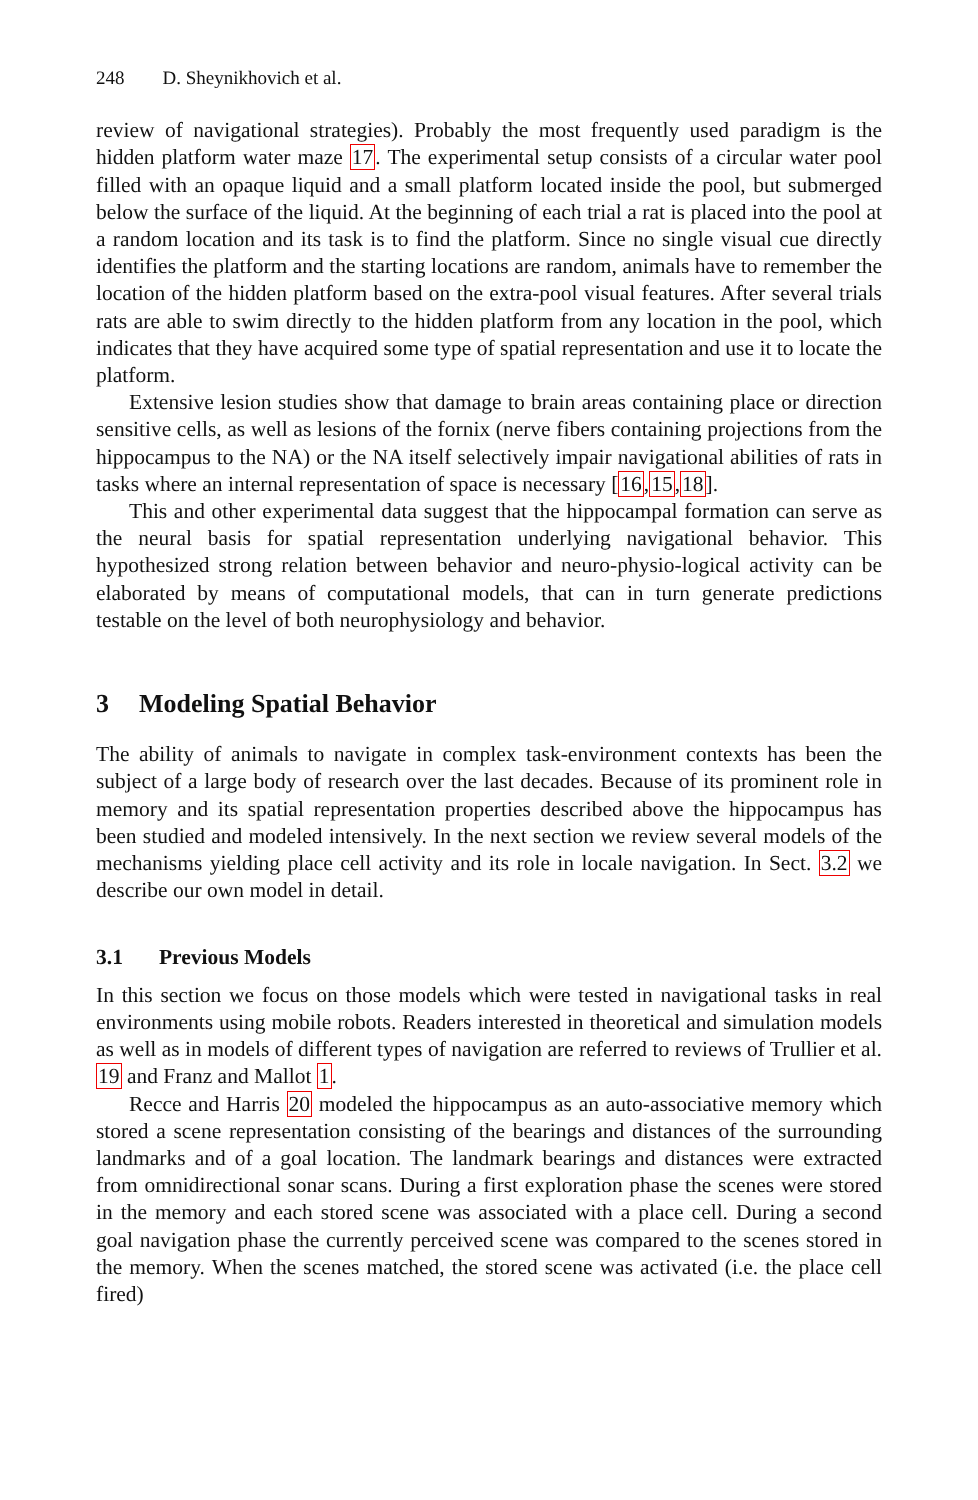248 D. Sheynikhovich et al.
review of navigational strategies). Probably the most frequently used paradigm is the hidden platform water maze 17. The experimental setup consists of a circular water pool filled with an opaque liquid and a small platform located inside the pool, but submerged below the surface of the liquid. At the beginning of each trial a rat is placed into the pool at a random location and its task is to find the platform. Since no single visual cue directly identifies the platform and the starting locations are random, animals have to remember the location of the hidden platform based on the extra-pool visual features. After several trials rats are able to swim directly to the hidden platform from any location in the pool, which indicates that they have acquired some type of spatial representation and use it to locate the platform.
Extensive lesion studies show that damage to brain areas containing place or direction sensitive cells, as well as lesions of the fornix (nerve fibers containing projections from the hippocampus to the NA) or the NA itself selectively impair navigational abilities of rats in tasks where an internal representation of space is necessary [16,15,18].
This and other experimental data suggest that the hippocampal formation can serve as the neural basis for spatial representation underlying navigational behavior. This hypothesized strong relation between behavior and neuro-physio-logical activity can be elaborated by means of computational models, that can in turn generate predictions testable on the level of both neurophysiology and behavior.
3 Modeling Spatial Behavior
The ability of animals to navigate in complex task-environment contexts has been the subject of a large body of research over the last decades. Because of its prominent role in memory and its spatial representation properties described above the hippocampus has been studied and modeled intensively. In the next section we review several models of the mechanisms yielding place cell activity and its role in locale navigation. In Sect. 3.2 we describe our own model in detail.
3.1 Previous Models
In this section we focus on those models which were tested in navigational tasks in real environments using mobile robots. Readers interested in theoretical and simulation models as well as in models of different types of navigation are referred to reviews of Trullier et al. 19 and Franz and Mallot 1.
Recce and Harris 20 modeled the hippocampus as an auto-associative memory which stored a scene representation consisting of the bearings and distances of the surrounding landmarks and of a goal location. The landmark bearings and distances were extracted from omnidirectional sonar scans. During a first exploration phase the scenes were stored in the memory and each stored scene was associated with a place cell. During a second goal navigation phase the currently perceived scene was compared to the scenes stored in the memory. When the scenes matched, the stored scene was activated (i.e. the place cell fired)